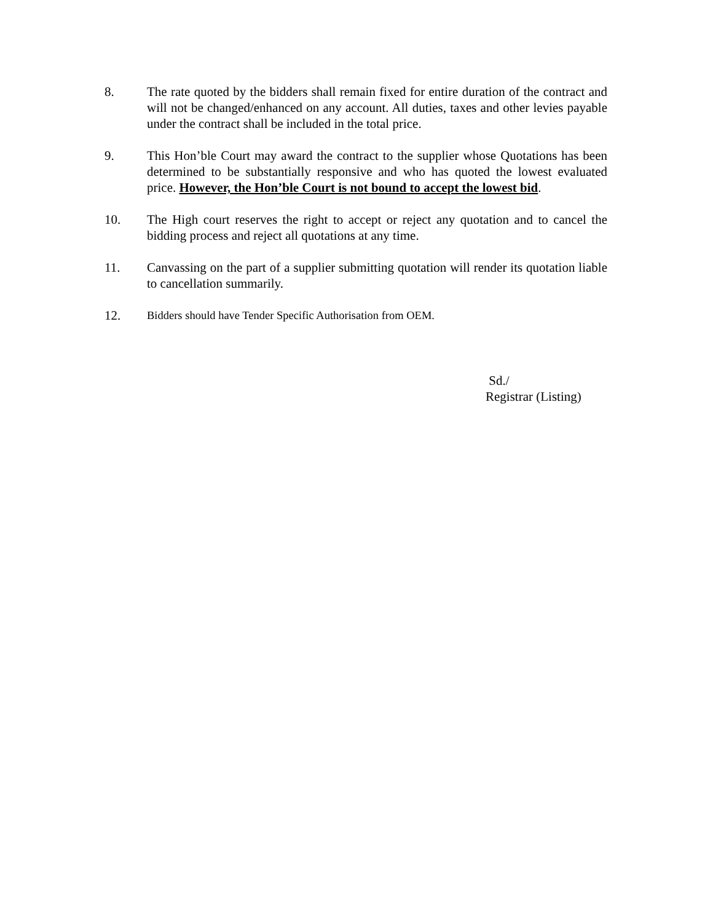8. The rate quoted by the bidders shall remain fixed for entire duration of the contract and will not be changed/enhanced on any account. All duties, taxes and other levies payable under the contract shall be included in the total price.
9. This Hon’ble Court may award the contract to the supplier whose Quotations has been determined to be substantially responsive and who has quoted the lowest evaluated price. However, the Hon’ble Court is not bound to accept the lowest bid.
10. The High court reserves the right to accept or reject any quotation and to cancel the bidding process and reject all quotations at any time.
11. Canvassing on the part of a supplier submitting quotation will render its quotation liable to cancellation summarily.
12. Bidders should have Tender Specific Authorisation from OEM.
Sd./
Registrar (Listing)